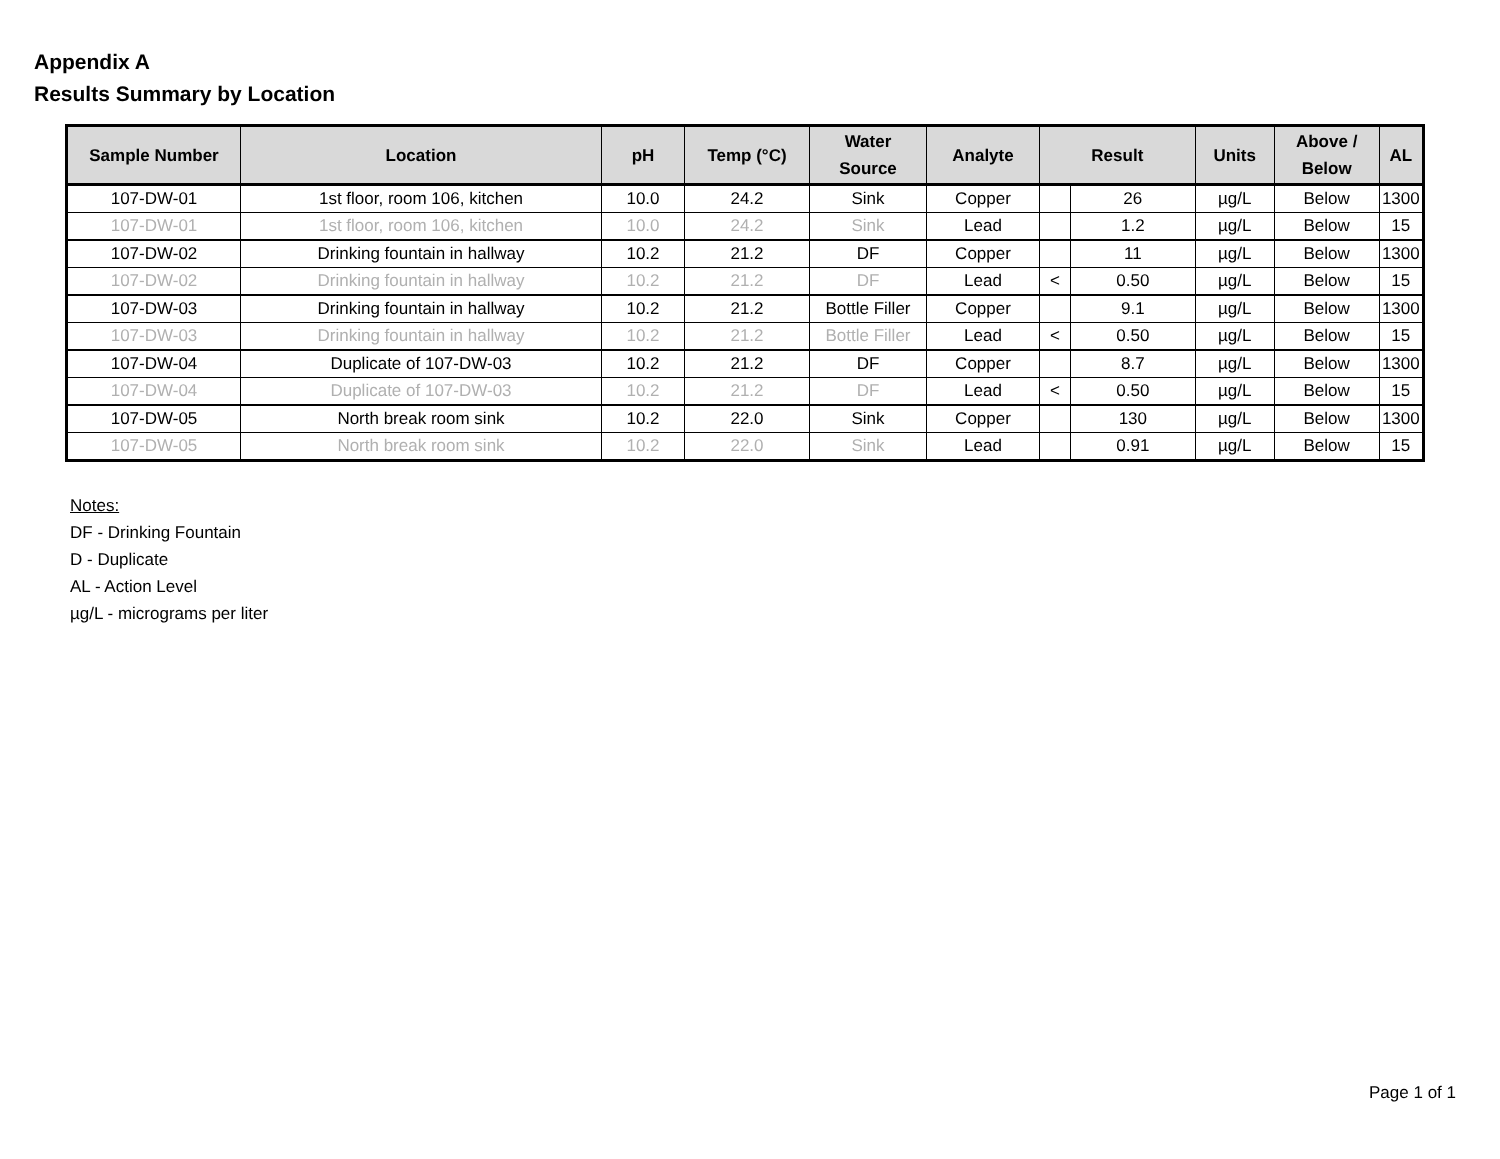Appendix A
Results Summary by Location
| Sample Number | Location | pH | Temp (°C) | Water Source | Analyte | Result | | Units | Above / Below | AL |
| --- | --- | --- | --- | --- | --- | --- | --- | --- | --- | --- |
| 107-DW-01 | 1st floor, room 106, kitchen | 10.0 | 24.2 | Sink | Copper | | 26 | µg/L | Below | 1300 |
| 107-DW-01 | 1st floor, room 106, kitchen | 10.0 | 24.2 | Sink | Lead | | 1.2 | µg/L | Below | 15 |
| 107-DW-02 | Drinking fountain in hallway | 10.2 | 21.2 | DF | Copper | | 11 | µg/L | Below | 1300 |
| 107-DW-02 | Drinking fountain in hallway | 10.2 | 21.2 | DF | Lead | < | 0.50 | µg/L | Below | 15 |
| 107-DW-03 | Drinking fountain in hallway | 10.2 | 21.2 | Bottle Filler | Copper | | 9.1 | µg/L | Below | 1300 |
| 107-DW-03 | Drinking fountain in hallway | 10.2 | 21.2 | Bottle Filler | Lead | < | 0.50 | µg/L | Below | 15 |
| 107-DW-04 | Duplicate of 107-DW-03 | 10.2 | 21.2 | DF | Copper | | 8.7 | µg/L | Below | 1300 |
| 107-DW-04 | Duplicate of 107-DW-03 | 10.2 | 21.2 | DF | Lead | < | 0.50 | µg/L | Below | 15 |
| 107-DW-05 | North break room sink | 10.2 | 22.0 | Sink | Copper | | 130 | µg/L | Below | 1300 |
| 107-DW-05 | North break room sink | 10.2 | 22.0 | Sink | Lead | | 0.91 | µg/L | Below | 15 |
Notes:
DF - Drinking Fountain
D - Duplicate
AL - Action Level
µg/L - micrograms per liter
Page 1 of 1